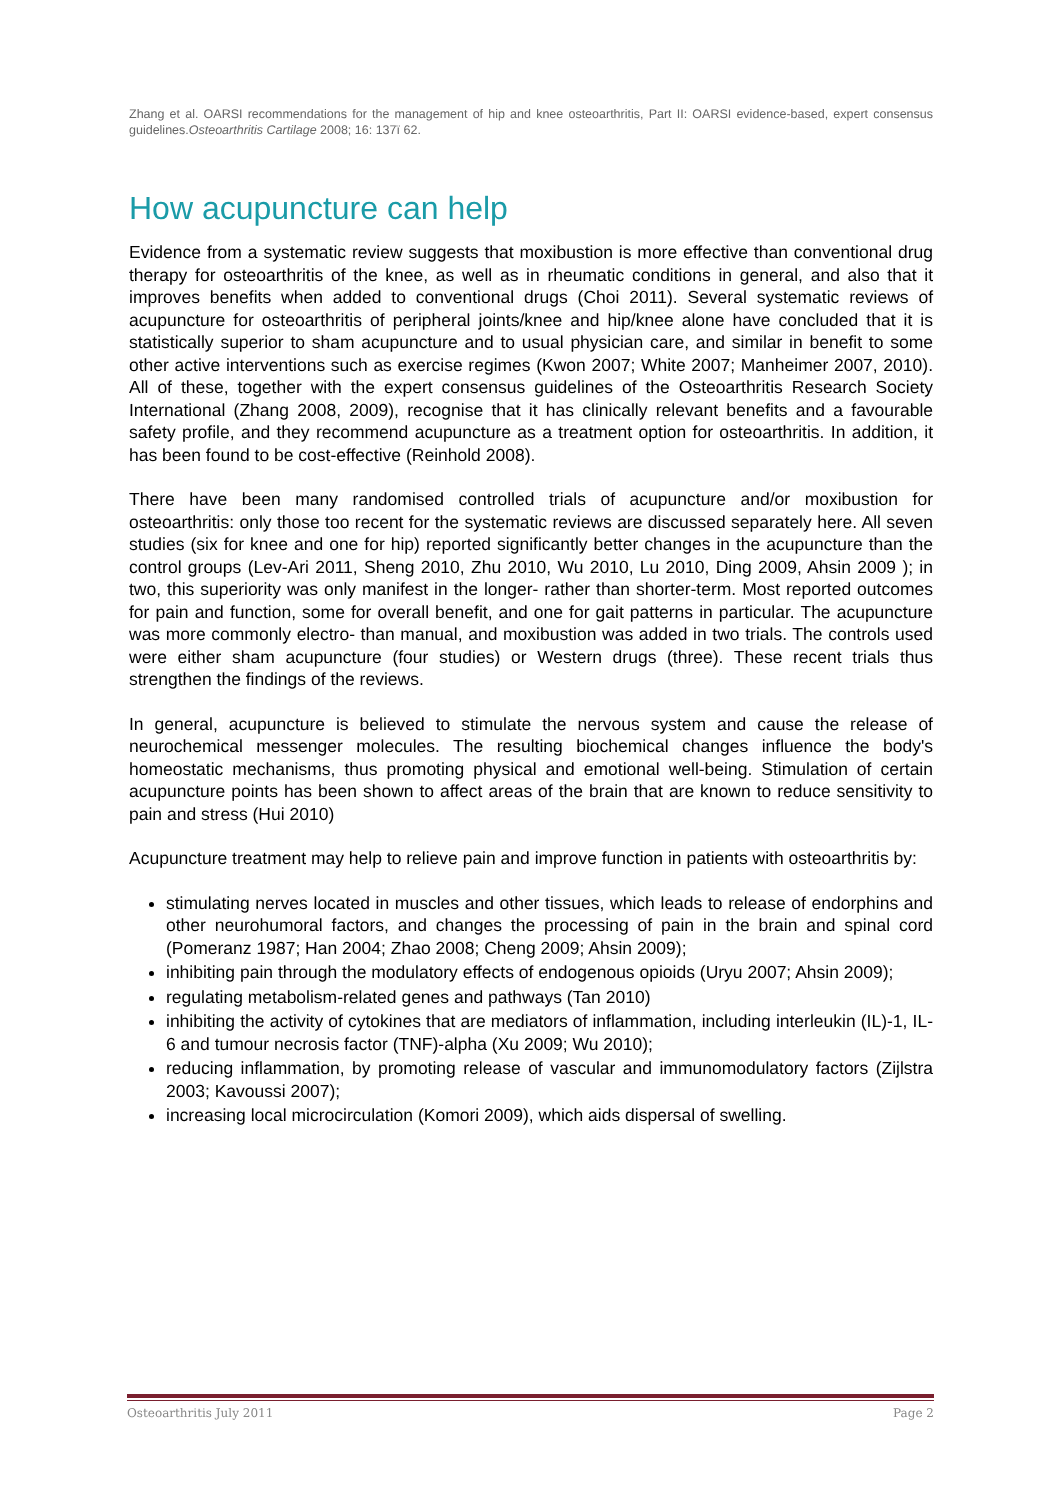Zhang et al. OARSI recommendations for the management of hip and knee osteoarthritis, Part II: OARSI evidence-based, expert consensus guidelines.Osteoarthritis Cartilage 2008; 16: 137ї 62.
How acupuncture can help
Evidence from a systematic review suggests that moxibustion is more effective than conventional drug therapy for osteoarthritis of the knee, as well as in rheumatic conditions in general, and also that it improves benefits when added to conventional drugs (Choi 2011). Several systematic reviews of acupuncture for osteoarthritis of peripheral joints/knee and hip/knee alone have concluded that it is statistically superior to sham acupuncture and to usual physician care, and similar in benefit to some other active interventions such as exercise regimes (Kwon 2007; White 2007; Manheimer 2007, 2010). All of these, together with the expert consensus guidelines of the Osteoarthritis Research Society International (Zhang 2008, 2009), recognise that it has clinically relevant benefits and a favourable safety profile, and they recommend acupuncture as a treatment option for osteoarthritis. In addition, it has been found to be cost-effective (Reinhold 2008).
There have been many randomised controlled trials of acupuncture and/or moxibustion for osteoarthritis: only those too recent for the systematic reviews are discussed separately here. All seven studies (six for knee and one for hip) reported significantly better changes in the acupuncture than the control groups (Lev-Ari 2011, Sheng 2010, Zhu 2010, Wu 2010, Lu 2010, Ding 2009, Ahsin 2009 ); in two, this superiority was only manifest in the longer- rather than shorter-term. Most reported outcomes for pain and function, some for overall benefit, and one for gait patterns in particular. The acupuncture was more commonly electro- than manual, and moxibustion was added in two trials. The controls used were either sham acupuncture (four studies) or Western drugs (three). These recent trials thus strengthen the findings of the reviews.
In general, acupuncture is believed to stimulate the nervous system and cause the release of neurochemical messenger molecules. The resulting biochemical changes influence the body's homeostatic mechanisms, thus promoting physical and emotional well-being. Stimulation of certain acupuncture points has been shown to affect areas of the brain that are known to reduce sensitivity to pain and stress (Hui 2010)
Acupuncture treatment may help to relieve pain and improve function in patients with osteoarthritis by:
stimulating nerves located in muscles and other tissues, which leads to release of endorphins and other neurohumoral factors, and changes the processing of pain in the brain and spinal cord (Pomeranz 1987; Han 2004; Zhao 2008; Cheng 2009; Ahsin 2009);
inhibiting pain through the modulatory effects of endogenous opioids (Uryu 2007; Ahsin 2009);
regulating metabolism-related genes and pathways (Tan 2010)
inhibiting the activity of cytokines that are mediators of inflammation, including interleukin (IL)-1, IL-6 and tumour necrosis factor (TNF)-alpha (Xu 2009; Wu 2010);
reducing inflammation, by promoting release of vascular and immunomodulatory factors (Zijlstra 2003; Kavoussi 2007);
increasing local microcirculation (Komori 2009), which aids dispersal of swelling.
Osteoarthritis July 2011 Page 2